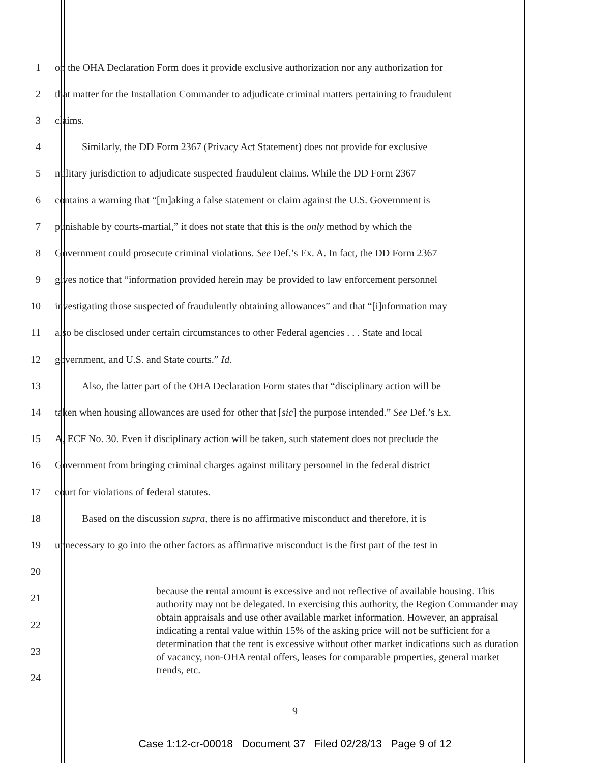1 on the OHA Declaration Form does it provide exclusive authorization nor any authorization for
2 that matter for the Installation Commander to adjudicate criminal matters pertaining to fraudulent
3 claims.
4 Similarly, the DD Form 2367 (Privacy Act Statement) does not provide for exclusive
5 military jurisdiction to adjudicate suspected fraudulent claims. While the DD Form 2367
6 contains a warning that “[m]aking a false statement or claim against the U.S. Government is
7 punishable by courts-martial,” it does not state that this is the only method by which the
8 Government could prosecute criminal violations. See Def.’s Ex. A. In fact, the DD Form 2367
9 gives notice that “information provided herein may be provided to law enforcement personnel
10 investigating those suspected of fraudulently obtaining allowances” and that “[i]nformation may
11 also be disclosed under certain circumstances to other Federal agencies . . . State and local
12 government, and U.S. and State courts.” Id.
13 Also, the latter part of the OHA Declaration Form states that “disciplinary action will be
14 taken when housing allowances are used for other that [sic] the purpose intended.” See Def.’s Ex.
15 A, ECF No. 30. Even if disciplinary action will be taken, such statement does not preclude the
16 Government from bringing criminal charges against military personnel in the federal district
17 court for violations of federal statutes.
18 Based on the discussion supra, there is no affirmative misconduct and therefore, it is
19 unnecessary to go into the other factors as affirmative misconduct is the first part of the test in
20
21
22
23
24
because the rental amount is excessive and not reflective of available housing. This authority may not be delegated. In exercising this authority, the Region Commander may obtain appraisals and use other available market information. However, an appraisal indicating a rental value within 15% of the asking price will not be sufficient for a determination that the rent is excessive without other market indications such as duration of vacancy, non-OHA rental offers, leases for comparable properties, general market trends, etc.
9
Case 1:12-cr-00018 Document 37 Filed 02/28/13 Page 9 of 12